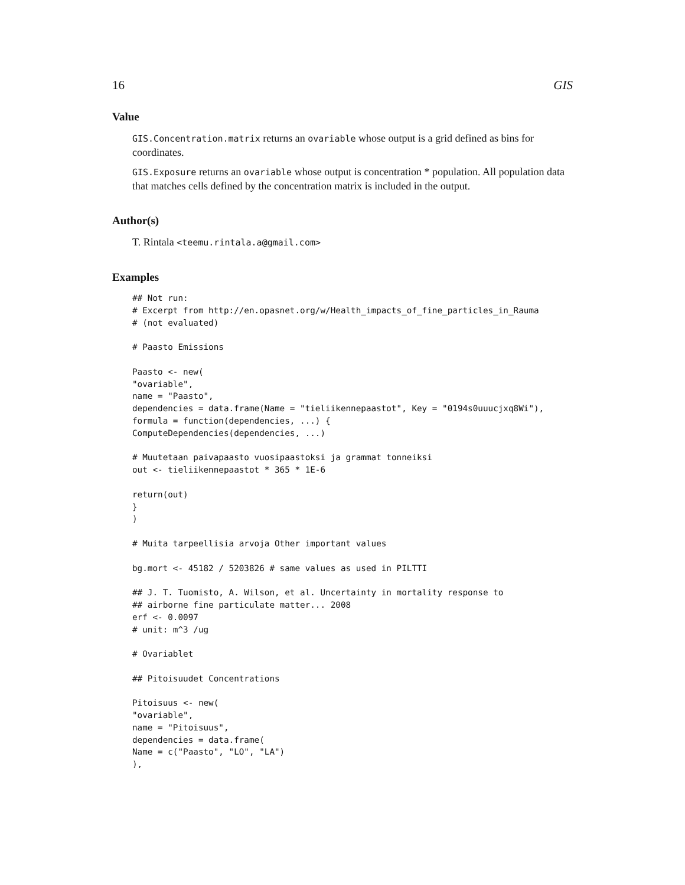16 GIS
Value
GIS.Concentration.matrix returns an ovariable whose output is a grid defined as bins for coordinates.
GIS.Exposure returns an ovariable whose output is concentration * population. All population data that matches cells defined by the concentration matrix is included in the output.
Author(s)
T. Rintala <teemu.rintala.a@gmail.com>
Examples
## Not run:
# Excerpt from http://en.opasnet.org/w/Health_impacts_of_fine_particles_in_Rauma
# (not evaluated)

# Paasto Emissions

Paasto <- new(
"ovariable",
name = "Paasto",
dependencies = data.frame(Name = "tieliikennepaastot", Key = "0194s0uuucjxq8Wi"),
formula = function(dependencies, ...) {
ComputeDependencies(dependencies, ...)

# Muutetaan paivapaasto vuosipaastoksi ja grammat tonneiksi
out <- tieliikennepaastot * 365 * 1E-6

return(out)
}
)

# Muita tarpeellisia arvoja Other important values

bg.mort <- 45182 / 5203826 # same values as used in PILTTI

## J. T. Tuomisto, A. Wilson, et al. Uncertainty in mortality response to
## airborne fine particulate matter... 2008
erf <- 0.0097
# unit: m^3 /ug

# Ovariablet

## Pitoisuudet Concentrations

Pitoisuus <- new(
"ovariable",
name = "Pitoisuus",
dependencies = data.frame(
Name = c("Paasto", "LO", "LA")
),